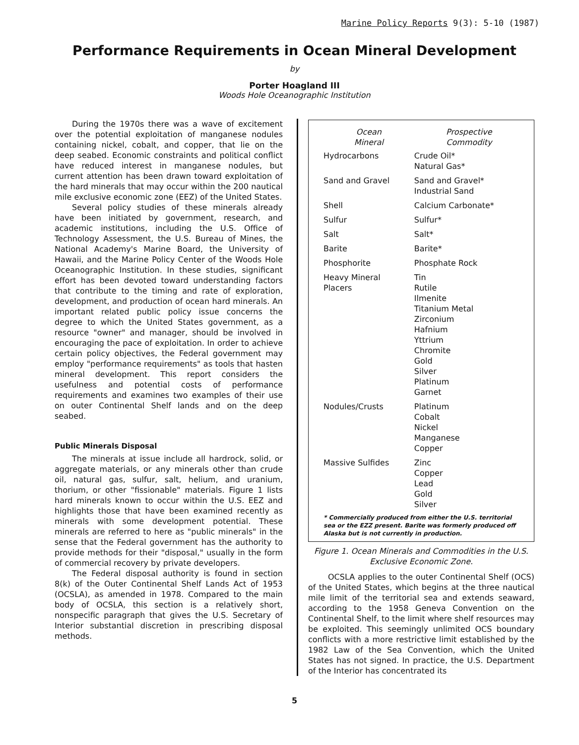Marine Policy Reports 9(3): 5-10 (1987)
Performance Requirements in Ocean Mineral Development
by
Porter Hoagland III
Woods Hole Oceanographic Institution
During the 1970s there was a wave of excitement over the potential exploitation of manganese nodules containing nickel, cobalt, and copper, that lie on the deep seabed. Economic constraints and political conflict have reduced interest in manganese nodules, but current attention has been drawn toward exploitation of the hard minerals that may occur within the 200 nautical mile exclusive economic zone (EEZ) of the United States.
Several policy studies of these minerals already have been initiated by government, research, and academic institutions, including the U.S. Office of Technology Assessment, the U.S. Bureau of Mines, the National Academy's Marine Board, the University of Hawaii, and the Marine Policy Center of the Woods Hole Oceanographic Institution. In these studies, significant effort has been devoted toward understanding factors that contribute to the timing and rate of exploration, development, and production of ocean hard minerals. An important related public policy issue concerns the degree to which the United States government, as a resource "owner" and manager, should be involved in encouraging the pace of exploitation. In order to achieve certain policy objectives, the Federal government may employ "performance requirements" as tools that hasten mineral development. This report considers the usefulness and potential costs of performance requirements and examines two examples of their use on outer Continental Shelf lands and on the deep seabed.
Public Minerals Disposal
The minerals at issue include all hardrock, solid, or aggregate materials, or any minerals other than crude oil, natural gas, sulfur, salt, helium, and uranium, thorium, or other "fissionable" materials. Figure 1 lists hard minerals known to occur within the U.S. EEZ and highlights those that have been examined recently as minerals with some development potential. These minerals are referred to here as "public minerals" in the sense that the Federal government has the authority to provide methods for their "disposal," usually in the form of commercial recovery by private developers.
The Federal disposal authority is found in section 8(k) of the Outer Continental Shelf Lands Act of 1953 (OCSLA), as amended in 1978. Compared to the main body of OCSLA, this section is a relatively short, nonspecific paragraph that gives the U.S. Secretary of Interior substantial discretion in prescribing disposal methods.
| Ocean Mineral | Prospective Commodity |
| --- | --- |
| Hydrocarbons | Crude Oil* Natural Gas* |
| Sand and Gravel | Sand and Gravel* Industrial Sand |
| Shell | Calcium Carbonate* |
| Sulfur | Sulfur* |
| Salt | Salt* |
| Barite | Barite* |
| Phosphorite | Phosphate Rock |
| Heavy Mineral Placers | Tin Rutile Ilmenite Titanium Metal Zirconium Hafnium Yttrium Chromite Gold Silver Platinum Garnet |
| Nodules/Crusts | Platinum Cobalt Nickel Manganese Copper |
| Massive Sulfides | Zinc Copper Lead Gold Silver |
* Commercially produced from either the U.S. territorial sea or the EZZ present. Barite was formerly produced off Alaska but is not currently in production.
Figure 1. Ocean Minerals and Commodities in the U.S. Exclusive Economic Zone.
OCSLA applies to the outer Continental Shelf (OCS) of the United States, which begins at the three nautical mile limit of the territorial sea and extends seaward, according to the 1958 Geneva Convention on the Continental Shelf, to the limit where shelf resources may be exploited. This seemingly unlimited OCS boundary conflicts with a more restrictive limit established by the 1982 Law of the Sea Convention, which the United States has not signed. In practice, the U.S. Department of the Interior has concentrated its
5